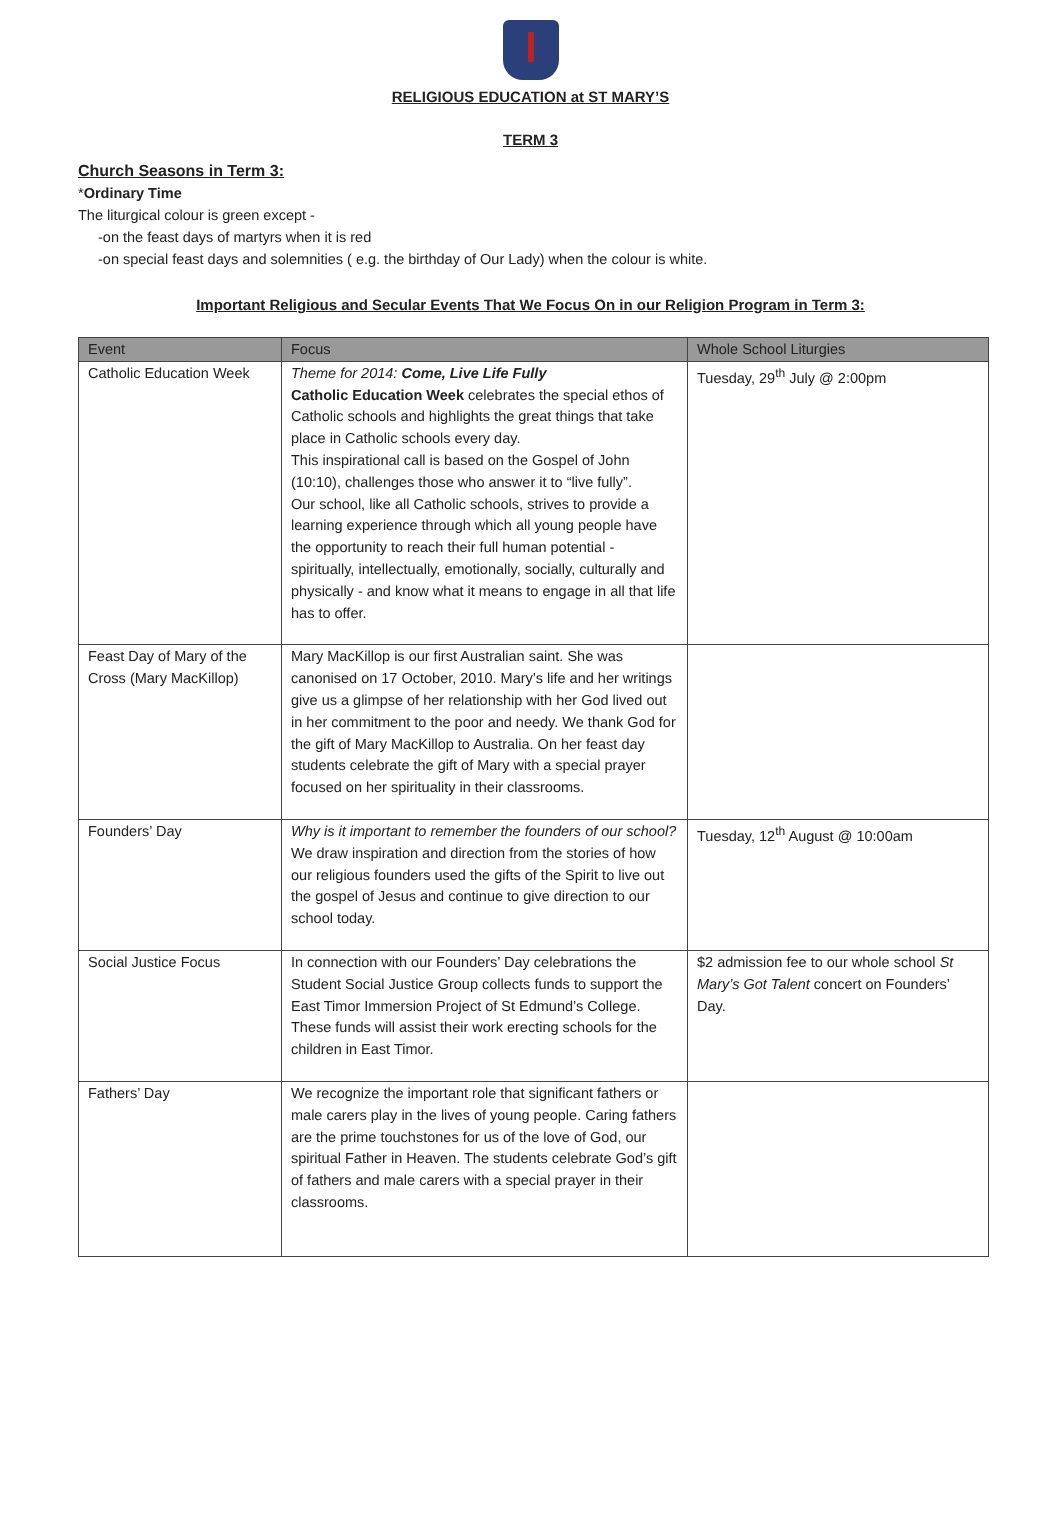RELIGIOUS EDUCATION at ST MARY’S
TERM 3
Church Seasons in Term 3:
*Ordinary Time
The liturgical colour is green except -
-on the feast days of martyrs when it is red
-on special feast days and solemnities ( e.g. the birthday of Our Lady) when the colour is white.
Important Religious and Secular Events That We Focus On in our Religion Program in Term 3:
| Event | Focus | Whole School Liturgies |
| --- | --- | --- |
| Catholic Education Week | Theme for 2014: Come, Live Life Fully Catholic Education Week celebrates the special ethos of Catholic schools and highlights the great things that take place in Catholic schools every day. This inspirational call is based on the Gospel of John (10:10), challenges those who answer it to “live fully”. Our school, like all Catholic schools, strives to provide a learning experience through which all young people have the opportunity to reach their full human potential - spiritually, intellectually, emotionally, socially, culturally and physically - and know what it means to engage in all that life has to offer. | Tuesday, 29<sup>th</sup> July @ 2:00pm |
| Feast Day of Mary of the Cross (Mary MacKillop) | Mary MacKillop is our first Australian saint. She was canonised on 17 October, 2010. Mary’s life and her writings give us a glimpse of her relationship with her God lived out in her commitment to the poor and needy. We thank God for the gift of Mary MacKillop to Australia. On her feast day students celebrate the gift of Mary with a special prayer focused on her spirituality in their classrooms. | |
| Founders’ Day | Why is it important to remember the founders of our school? We draw inspiration and direction from the stories of how our religious founders used the gifts of the Spirit to live out the gospel of Jesus and continue to give direction to our school today. | Tuesday, 12<sup>th</sup> August @ 10:00am |
| Social Justice Focus | In connection with our Founders’ Day celebrations the Student Social Justice Group collects funds to support the East Timor Immersion Project of St Edmund’s College. These funds will assist their work erecting schools for the children in East Timor. | $2 admission fee to our whole school St Mary’s Got Talent concert on Founders’ Day. |
| Fathers’ Day | We recognize the important role that significant fathers or male carers play in the lives of young people. Caring fathers are the prime touchstones for us of the love of God, our spiritual Father in Heaven. The students celebrate God’s gift of fathers and male carers with a special prayer in their classrooms. | |